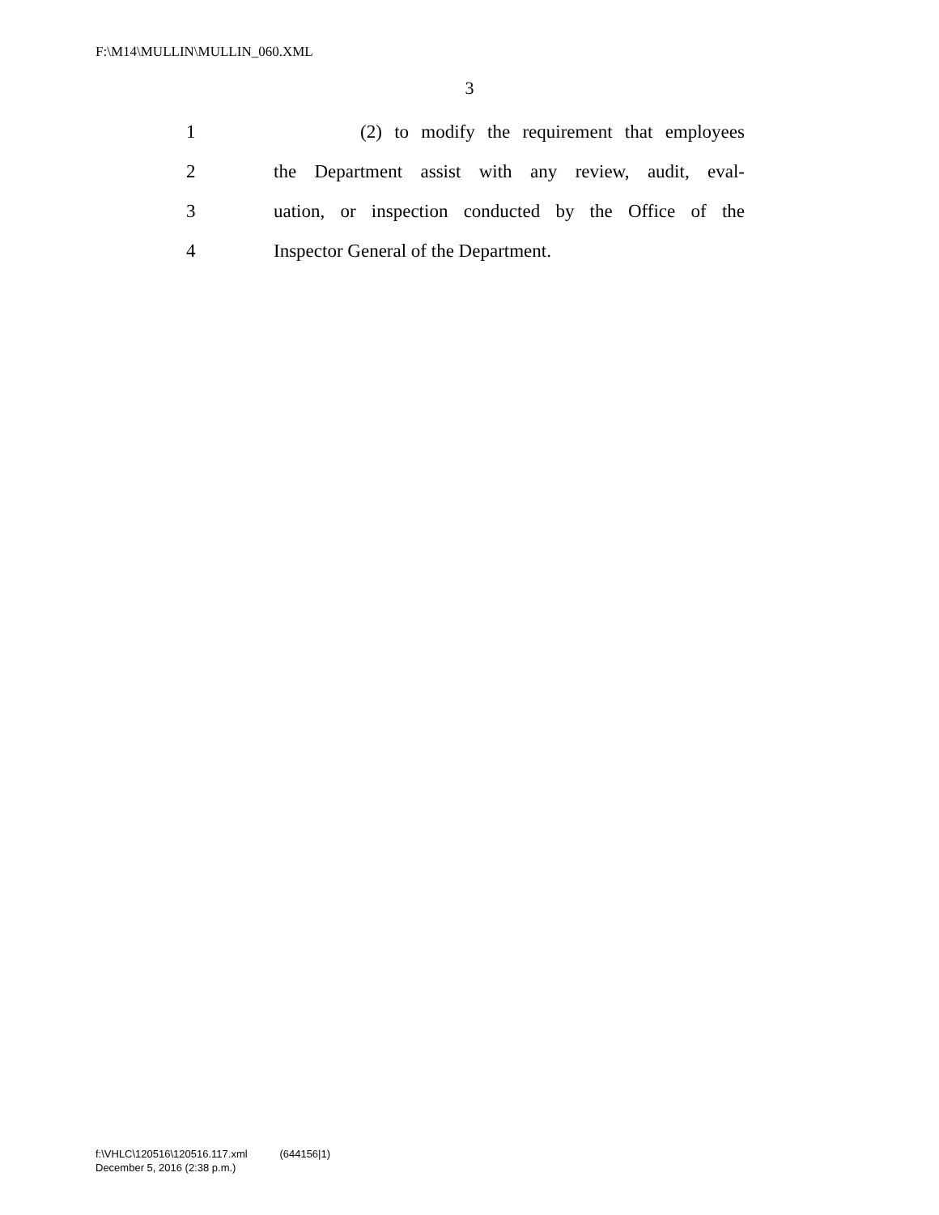F:\M14\MULLIN\MULLIN_060.XML
3
1 (2) to modify the requirement that employees
2 the Department assist with any review, audit, eval-
3 uation, or inspection conducted by the Office of the
4 Inspector General of the Department.
f:\VHLC\120516\120516.117.xml (644156|1)
December 5, 2016 (2:38 p.m.)